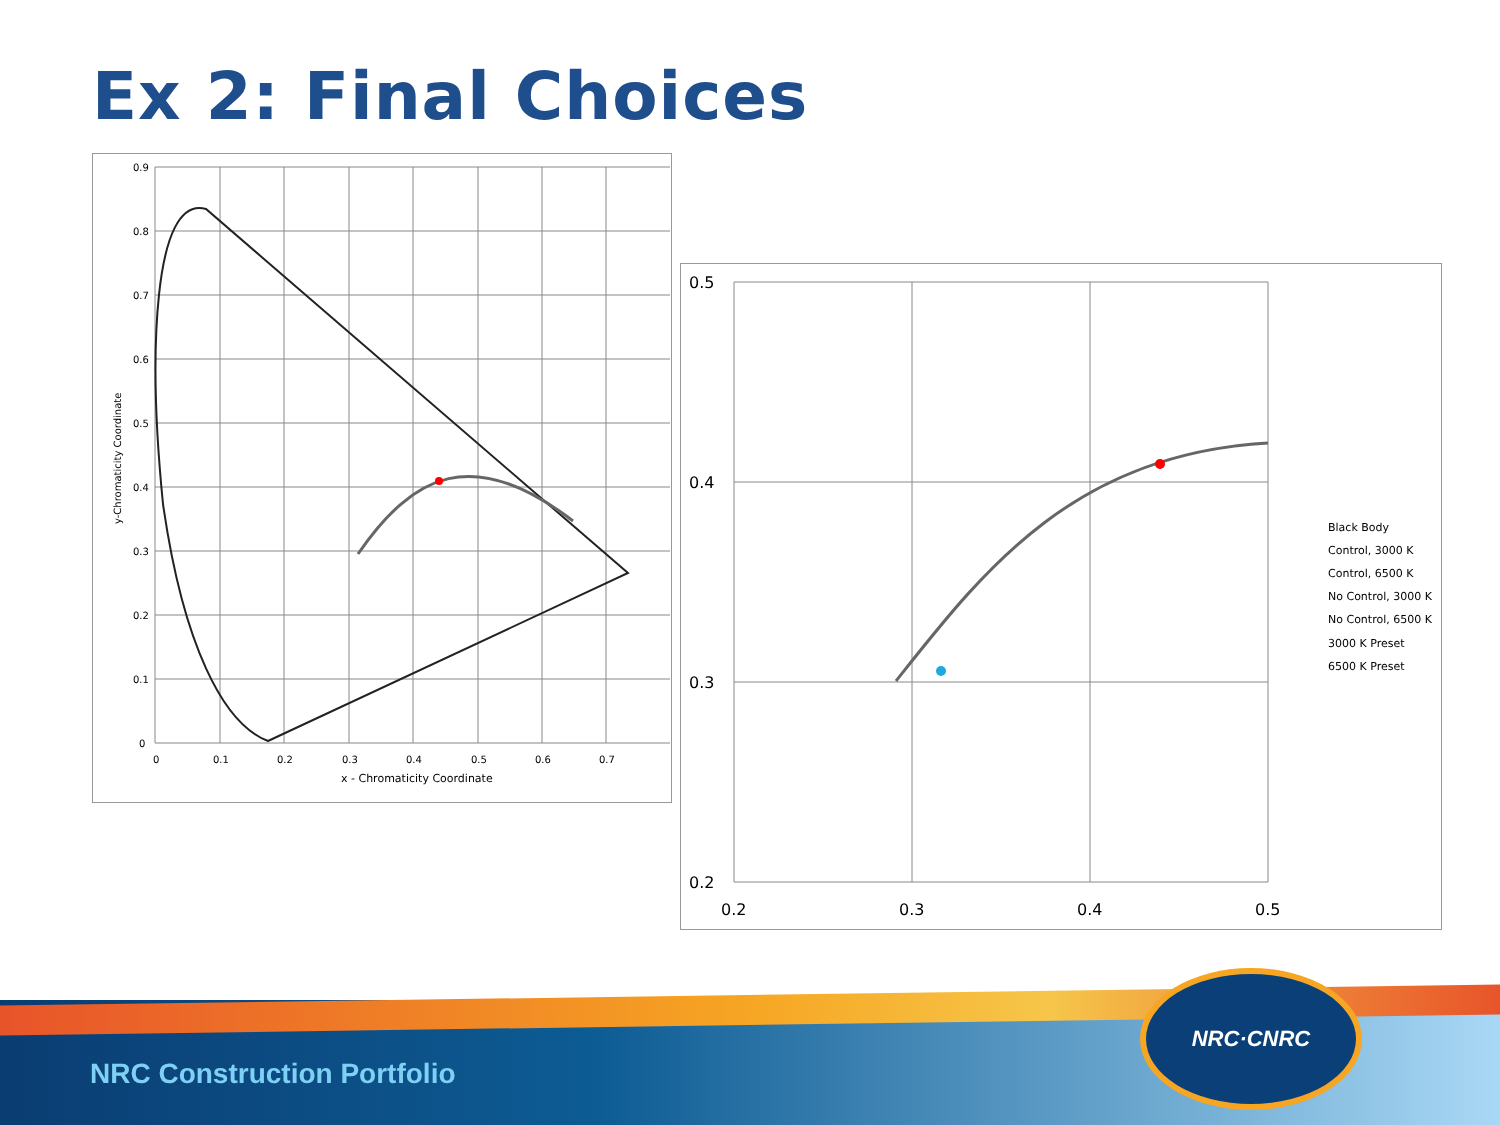Ex 2: Final Choices
0.9
0.8
0.7
0.6
0.5
0.4
0.3
0.2
0.1
0
0
0.1
0.2
0.3
0.4
0.5
0.6
0.7
x - Chromaticity Coordinate
y-Chromaticity Coordinate
0.5
0.4
0.3
0.2
0.2
0.3
0.4
0.5
Black Body
Control, 3000 K
Control, 6500 K
No Control, 3000 K
No Control, 6500 K
3000 K Preset
6500 K Preset
NRC Construction Portfolio
NRC·CNRC